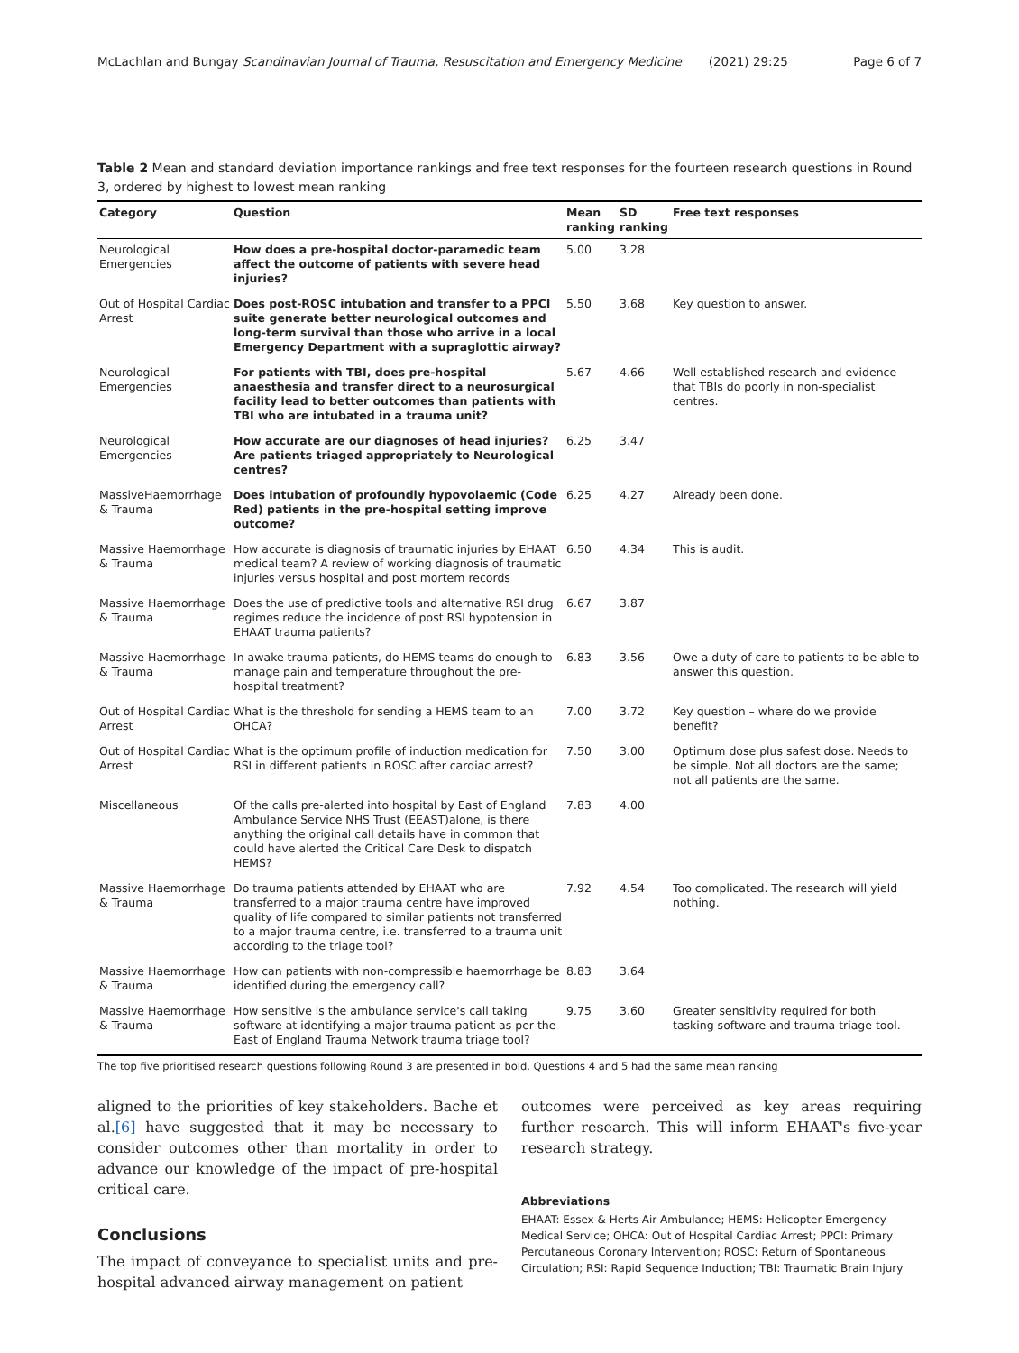McLachlan and Bungay Scandinavian Journal of Trauma, Resuscitation and Emergency Medicine (2021) 29:25 Page 6 of 7
Table 2 Mean and standard deviation importance rankings and free text responses for the fourteen research questions in Round 3, ordered by highest to lowest mean ranking
| Category | Question | Mean ranking | SD ranking | Free text responses |
| --- | --- | --- | --- | --- |
| Neurological Emergencies | How does a pre-hospital doctor-paramedic team affect the outcome of patients with severe head injuries? | 5.00 | 3.28 | |
| Out of Hospital Cardiac Arrest | Does post-ROSC intubation and transfer to a PPCI suite generate better neurological outcomes and long-term survival than those who arrive in a local Emergency Department with a supraglottic airway? | 5.50 | 3.68 | Key question to answer. |
| Neurological Emergencies | For patients with TBI, does pre-hospital anaesthesia and transfer direct to a neurosurgical facility lead to better outcomes than patients with TBI who are intubated in a trauma unit? | 5.67 | 4.66 | Well established research and evidence that TBIs do poorly in non-specialist centres. |
| Neurological Emergencies | How accurate are our diagnoses of head injuries? Are patients triaged appropriately to Neurological centres? | 6.25 | 3.47 | |
| MassiveHaemorrhage & Trauma | Does intubation of profoundly hypovolaemic (Code Red) patients in the pre-hospital setting improve outcome? | 6.25 | 4.27 | Already been done. |
| Massive Haemorrhage & Trauma | How accurate is diagnosis of traumatic injuries by EHAAT medical team? A review of working diagnosis of traumatic injuries versus hospital and post mortem records | 6.50 | 4.34 | This is audit. |
| Massive Haemorrhage & Trauma | Does the use of predictive tools and alternative RSI drug regimes reduce the incidence of post RSI hypotension in EHAAT trauma patients? | 6.67 | 3.87 | |
| Massive Haemorrhage & Trauma | In awake trauma patients, do HEMS teams do enough to manage pain and temperature throughout the pre-hospital treatment? | 6.83 | 3.56 | Owe a duty of care to patients to be able to answer this question. |
| Out of Hospital Cardiac Arrest | What is the threshold for sending a HEMS team to an OHCA? | 7.00 | 3.72 | Key question – where do we provide benefit? |
| Out of Hospital Cardiac Arrest | What is the optimum profile of induction medication for RSI in different patients in ROSC after cardiac arrest? | 7.50 | 3.00 | Optimum dose plus safest dose. Needs to be simple. Not all doctors are the same; not all patients are the same. |
| Miscellaneous | Of the calls pre-alerted into hospital by East of England Ambulance Service NHS Trust (EEAST)alone, is there anything the original call details have in common that could have alerted the Critical Care Desk to dispatch HEMS? | 7.83 | 4.00 | |
| Massive Haemorrhage & Trauma | Do trauma patients attended by EHAAT who are transferred to a major trauma centre have improved quality of life compared to similar patients not transferred to a major trauma centre, i.e. transferred to a trauma unit according to the triage tool? | 7.92 | 4.54 | Too complicated. The research will yield nothing. |
| Massive Haemorrhage & Trauma | How can patients with non-compressible haemorrhage be identified during the emergency call? | 8.83 | 3.64 | |
| Massive Haemorrhage & Trauma | How sensitive is the ambulance service's call taking software at identifying a major trauma patient as per the East of England Trauma Network trauma triage tool? | 9.75 | 3.60 | Greater sensitivity required for both tasking software and trauma triage tool. |
The top five prioritised research questions following Round 3 are presented in bold. Questions 4 and 5 had the same mean ranking
aligned to the priorities of key stakeholders. Bache et al.[6] have suggested that it may be necessary to consider outcomes other than mortality in order to advance our knowledge of the impact of pre-hospital critical care.
Conclusions
The impact of conveyance to specialist units and pre-hospital advanced airway management on patient
outcomes were perceived as key areas requiring further research. This will inform EHAAT's five-year research strategy.
Abbreviations
EHAAT: Essex & Herts Air Ambulance; HEMS: Helicopter Emergency Medical Service; OHCA: Out of Hospital Cardiac Arrest; PPCI: Primary Percutaneous Coronary Intervention; ROSC: Return of Spontaneous Circulation; RSI: Rapid Sequence Induction; TBI: Traumatic Brain Injury